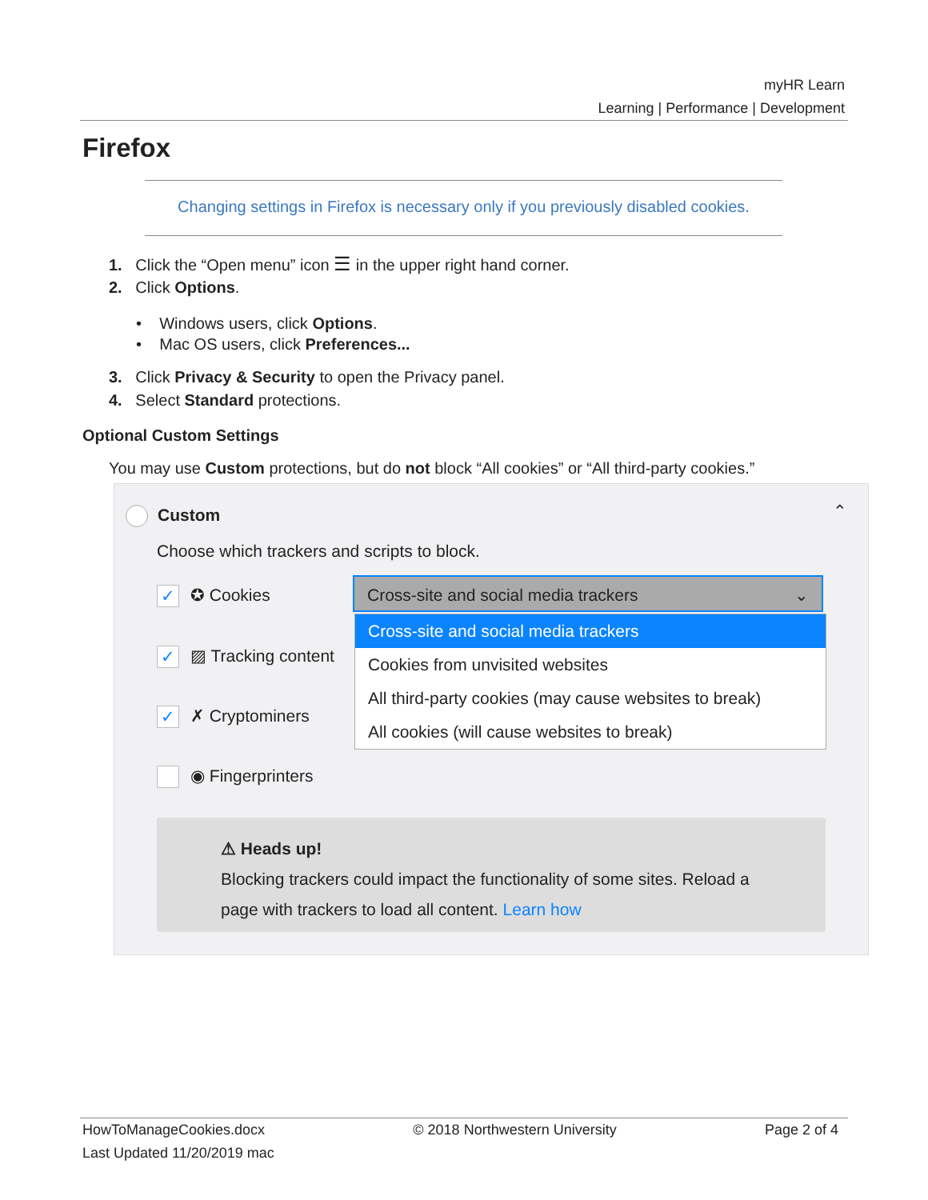myHR Learn
Learning | Performance | Development
Firefox
Changing settings in Firefox is necessary only if you previously disabled cookies.
1. Click the “Open menu” icon ☰ in the upper right hand corner.
2. Click Options.
• Windows users, click Options.
• Mac OS users, click Preferences...
3. Click Privacy & Security to open the Privacy panel.
4. Select Standard protections.
Optional Custom Settings
You may use Custom protections, but do not block “All cookies” or “All third-party cookies.”
Custom ⌃
Choose which trackers and scripts to block.
✓ ✪ Cookies
✓ ▨ Tracking content
✓ ✗ Cryptominers
◉ Fingerprinters
Cross-site and social media trackers ⌄
Cross-site and social media trackers
Cookies from unvisited websites
All third-party cookies (may cause websites to break)
All cookies (will cause websites to break)
⚠ Heads up!
Blocking trackers could impact the functionality of some sites. Reload a
page with trackers to load all content. Learn how
HowToManageCookies.docx © 2018 Northwestern University Page 2 of 4
Last Updated 11/20/2019 mac